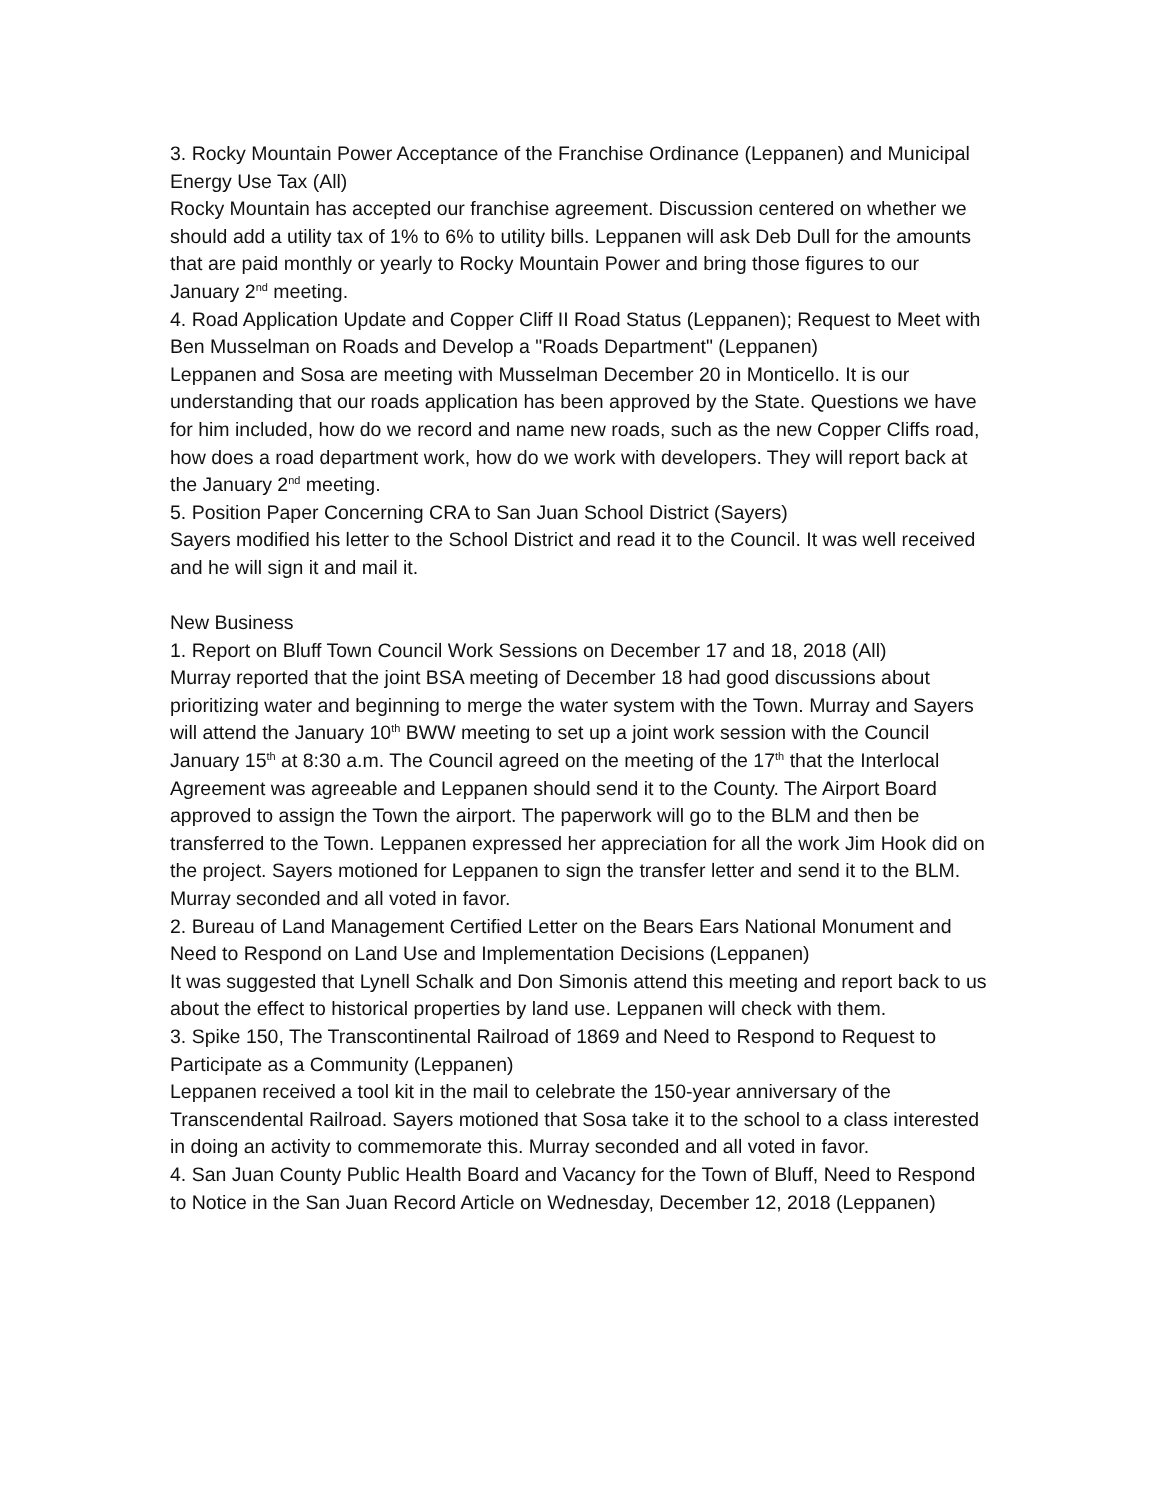3. Rocky Mountain Power Acceptance of the Franchise Ordinance (Leppanen) and Municipal Energy Use Tax (All)
Rocky Mountain has accepted our franchise agreement. Discussion centered on whether we should add a utility tax of 1% to 6% to utility bills. Leppanen will ask Deb Dull for the amounts that are paid monthly or yearly to Rocky Mountain Power and bring those figures to our January 2<sup>nd</sup> meeting.
4. Road Application Update and Copper Cliff II Road Status (Leppanen); Request to Meet with Ben Musselman on Roads and Develop a "Roads Department" (Leppanen)
Leppanen and Sosa are meeting with Musselman December 20 in Monticello. It is our understanding that our roads application has been approved by the State. Questions we have for him included, how do we record and name new roads, such as the new Copper Cliffs road, how does a road department work, how do we work with developers. They will report back at the January 2<sup>nd</sup> meeting.
5. Position Paper Concerning CRA to San Juan School District (Sayers)
Sayers modified his letter to the School District and read it to the Council. It was well received and he will sign it and mail it.
New Business
1. Report on Bluff Town Council Work Sessions on December 17 and 18, 2018 (All)
Murray reported that the joint BSA meeting of December 18 had good discussions about prioritizing water and beginning to merge the water system with the Town. Murray and Sayers will attend the January 10<sup>th</sup> BWW meeting to set up a joint work session with the Council January 15<sup>th</sup> at 8:30 a.m. The Council agreed on the meeting of the 17<sup>th</sup> that the Interlocal Agreement was agreeable and Leppanen should send it to the County. The Airport Board approved to assign the Town the airport. The paperwork will go to the BLM and then be transferred to the Town. Leppanen expressed her appreciation for all the work Jim Hook did on the project. Sayers motioned for Leppanen to sign the transfer letter and send it to the BLM. Murray seconded and all voted in favor.
2. Bureau of Land Management Certified Letter on the Bears Ears National Monument and Need to Respond on Land Use and Implementation Decisions (Leppanen)
It was suggested that Lynell Schalk and Don Simonis attend this meeting and report back to us about the effect to historical properties by land use. Leppanen will check with them.
3. Spike 150, The Transcontinental Railroad of 1869 and Need to Respond to Request to Participate as a Community (Leppanen)
Leppanen received a tool kit in the mail to celebrate the 150-year anniversary of the Transcendental Railroad. Sayers motioned that Sosa take it to the school to a class interested in doing an activity to commemorate this. Murray seconded and all voted in favor.
4. San Juan County Public Health Board and Vacancy for the Town of Bluff, Need to Respond to Notice in the San Juan Record Article on Wednesday, December 12, 2018 (Leppanen)